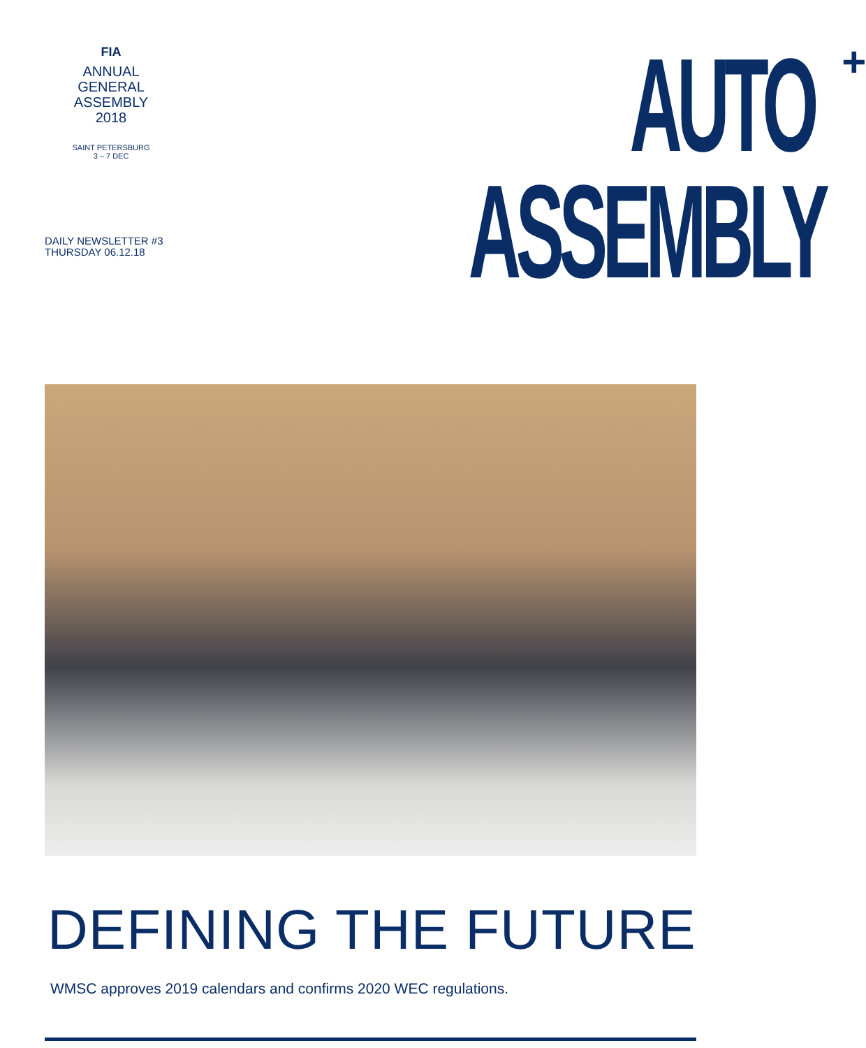FIA
ANNUAL
GENERAL
ASSEMBLY
2018
SAINT PETERSBURG
3 – 7 DEC
DAILY NEWSLETTER #3
THURSDAY 06.12.18
AUTO +
ASSEMBLY
DEFINING THE FUTURE
WMSC approves 2019 calendars and confirms 2020 WEC regulations.